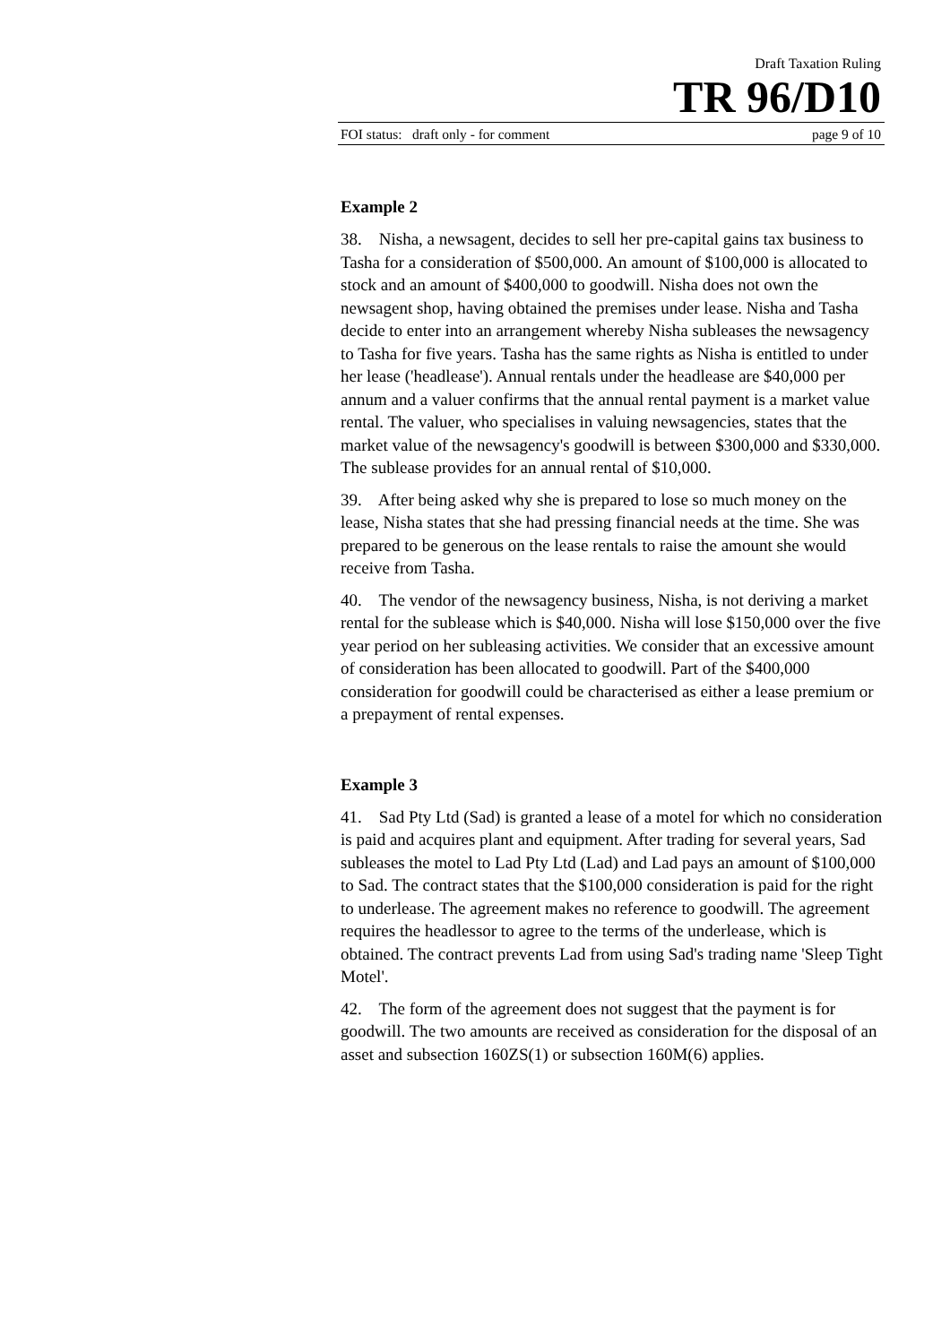Draft Taxation Ruling
TR 96/D10
FOI status: draft only - for comment page 9 of 10
Example 2
38. Nisha, a newsagent, decides to sell her pre-capital gains tax business to Tasha for a consideration of $500,000. An amount of $100,000 is allocated to stock and an amount of $400,000 to goodwill. Nisha does not own the newsagent shop, having obtained the premises under lease. Nisha and Tasha decide to enter into an arrangement whereby Nisha subleases the newsagency to Tasha for five years. Tasha has the same rights as Nisha is entitled to under her lease ('headlease'). Annual rentals under the headlease are $40,000 per annum and a valuer confirms that the annual rental payment is a market value rental. The valuer, who specialises in valuing newsagencies, states that the market value of the newsagency's goodwill is between $300,000 and $330,000. The sublease provides for an annual rental of $10,000.
39. After being asked why she is prepared to lose so much money on the lease, Nisha states that she had pressing financial needs at the time. She was prepared to be generous on the lease rentals to raise the amount she would receive from Tasha.
40. The vendor of the newsagency business, Nisha, is not deriving a market rental for the sublease which is $40,000. Nisha will lose $150,000 over the five year period on her subleasing activities. We consider that an excessive amount of consideration has been allocated to goodwill. Part of the $400,000 consideration for goodwill could be characterised as either a lease premium or a prepayment of rental expenses.
Example 3
41. Sad Pty Ltd (Sad) is granted a lease of a motel for which no consideration is paid and acquires plant and equipment. After trading for several years, Sad subleases the motel to Lad Pty Ltd (Lad) and Lad pays an amount of $100,000 to Sad. The contract states that the $100,000 consideration is paid for the right to underlease. The agreement makes no reference to goodwill. The agreement requires the headlessor to agree to the terms of the underlease, which is obtained. The contract prevents Lad from using Sad's trading name 'Sleep Tight Motel'.
42. The form of the agreement does not suggest that the payment is for goodwill. The two amounts are received as consideration for the disposal of an asset and subsection 160ZS(1) or subsection 160M(6) applies.